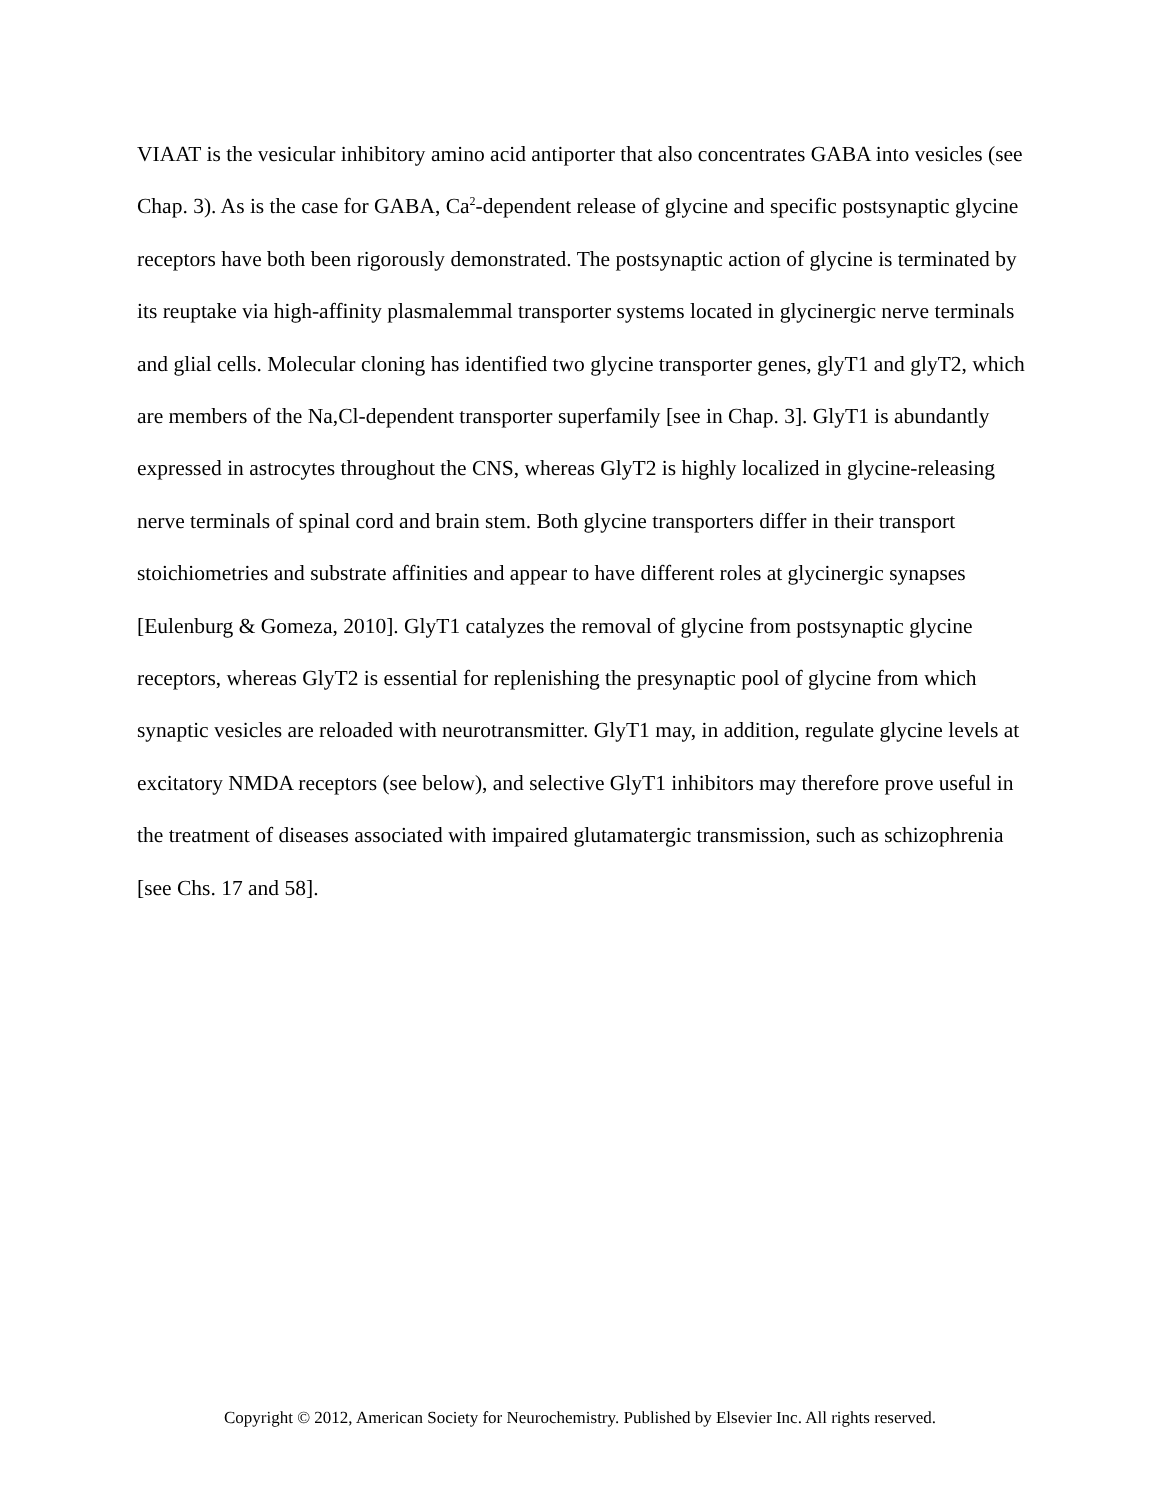VIAAT is the vesicular inhibitory amino acid antiporter that also concentrates GABA into vesicles (see Chap. 3). As is the case for GABA, Ca<sup>2</sup>-dependent release of glycine and specific postsynaptic glycine receptors have both been rigorously demonstrated. The postsynaptic action of glycine is terminated by its reuptake via high-affinity plasmalemmal transporter systems located in glycinergic nerve terminals and glial cells. Molecular cloning has identified two glycine transporter genes, glyT1 and glyT2, which are members of the Na,Cl-dependent transporter superfamily [see in Chap. 3]. GlyT1 is abundantly expressed in astrocytes throughout the CNS, whereas GlyT2 is highly localized in glycine-releasing nerve terminals of spinal cord and brain stem. Both glycine transporters differ in their transport stoichiometries and substrate affinities and appear to have different roles at glycinergic synapses [Eulenburg & Gomeza, 2010]. GlyT1 catalyzes the removal of glycine from postsynaptic glycine receptors, whereas GlyT2 is essential for replenishing the presynaptic pool of glycine from which synaptic vesicles are reloaded with neurotransmitter. GlyT1 may, in addition, regulate glycine levels at excitatory NMDA receptors (see below), and selective GlyT1 inhibitors may therefore prove useful in the treatment of diseases associated with impaired glutamatergic transmission, such as schizophrenia [see Chs. 17 and 58].
Copyright © 2012, American Society for Neurochemistry. Published by Elsevier Inc. All rights reserved.